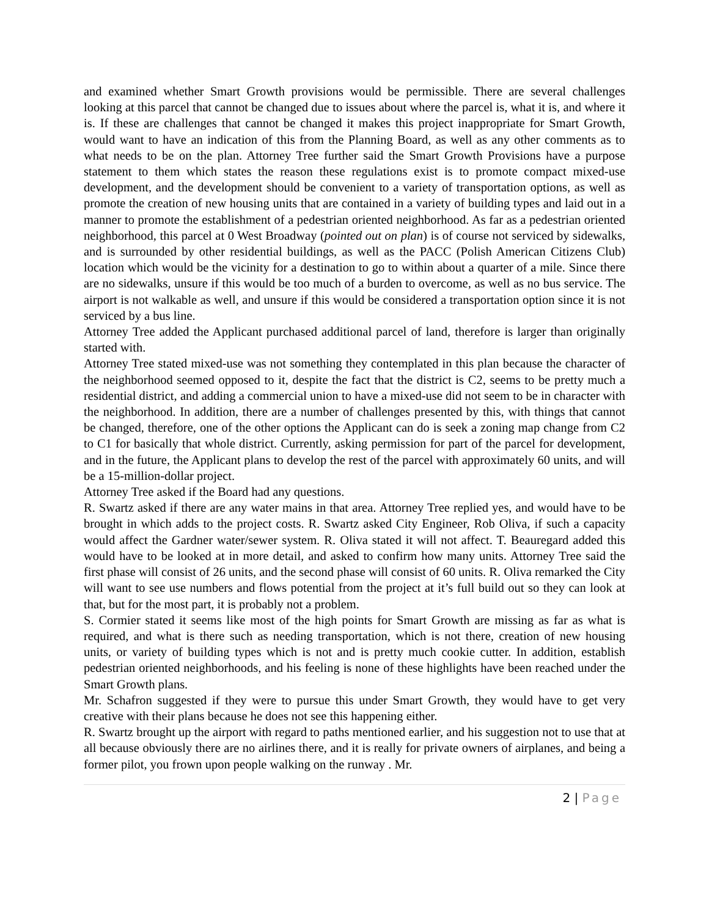and examined whether Smart Growth provisions would be permissible. There are several challenges looking at this parcel that cannot be changed due to issues about where the parcel is, what it is, and where it is. If these are challenges that cannot be changed it makes this project inappropriate for Smart Growth, would want to have an indication of this from the Planning Board, as well as any other comments as to what needs to be on the plan. Attorney Tree further said the Smart Growth Provisions have a purpose statement to them which states the reason these regulations exist is to promote compact mixed-use development, and the development should be convenient to a variety of transportation options, as well as promote the creation of new housing units that are contained in a variety of building types and laid out in a manner to promote the establishment of a pedestrian oriented neighborhood. As far as a pedestrian oriented neighborhood, this parcel at 0 West Broadway (pointed out on plan) is of course not serviced by sidewalks, and is surrounded by other residential buildings, as well as the PACC (Polish American Citizens Club) location which would be the vicinity for a destination to go to within about a quarter of a mile. Since there are no sidewalks, unsure if this would be too much of a burden to overcome, as well as no bus service. The airport is not walkable as well, and unsure if this would be considered a transportation option since it is not serviced by a bus line.
Attorney Tree added the Applicant purchased additional parcel of land, therefore is larger than originally started with.
Attorney Tree stated mixed-use was not something they contemplated in this plan because the character of the neighborhood seemed opposed to it, despite the fact that the district is C2, seems to be pretty much a residential district, and adding a commercial union to have a mixed-use did not seem to be in character with the neighborhood. In addition, there are a number of challenges presented by this, with things that cannot be changed, therefore, one of the other options the Applicant can do is seek a zoning map change from C2 to C1 for basically that whole district. Currently, asking permission for part of the parcel for development, and in the future, the Applicant plans to develop the rest of the parcel with approximately 60 units, and will be a 15-million-dollar project.
Attorney Tree asked if the Board had any questions.
R. Swartz asked if there are any water mains in that area. Attorney Tree replied yes, and would have to be brought in which adds to the project costs. R. Swartz asked City Engineer, Rob Oliva, if such a capacity would affect the Gardner water/sewer system. R. Oliva stated it will not affect. T. Beauregard added this would have to be looked at in more detail, and asked to confirm how many units. Attorney Tree said the first phase will consist of 26 units, and the second phase will consist of 60 units. R. Oliva remarked the City will want to see use numbers and flows potential from the project at it’s full build out so they can look at that, but for the most part, it is probably not a problem.
S. Cormier stated it seems like most of the high points for Smart Growth are missing as far as what is required, and what is there such as needing transportation, which is not there, creation of new housing units, or variety of building types which is not and is pretty much cookie cutter. In addition, establish pedestrian oriented neighborhoods, and his feeling is none of these highlights have been reached under the Smart Growth plans.
Mr. Schafron suggested if they were to pursue this under Smart Growth, they would have to get very creative with their plans because he does not see this happening either.
R. Swartz brought up the airport with regard to paths mentioned earlier, and his suggestion not to use that at all because obviously there are no airlines there, and it is really for private owners of airplanes, and being a former pilot, you frown upon people walking on the runway . Mr.
2 | Page